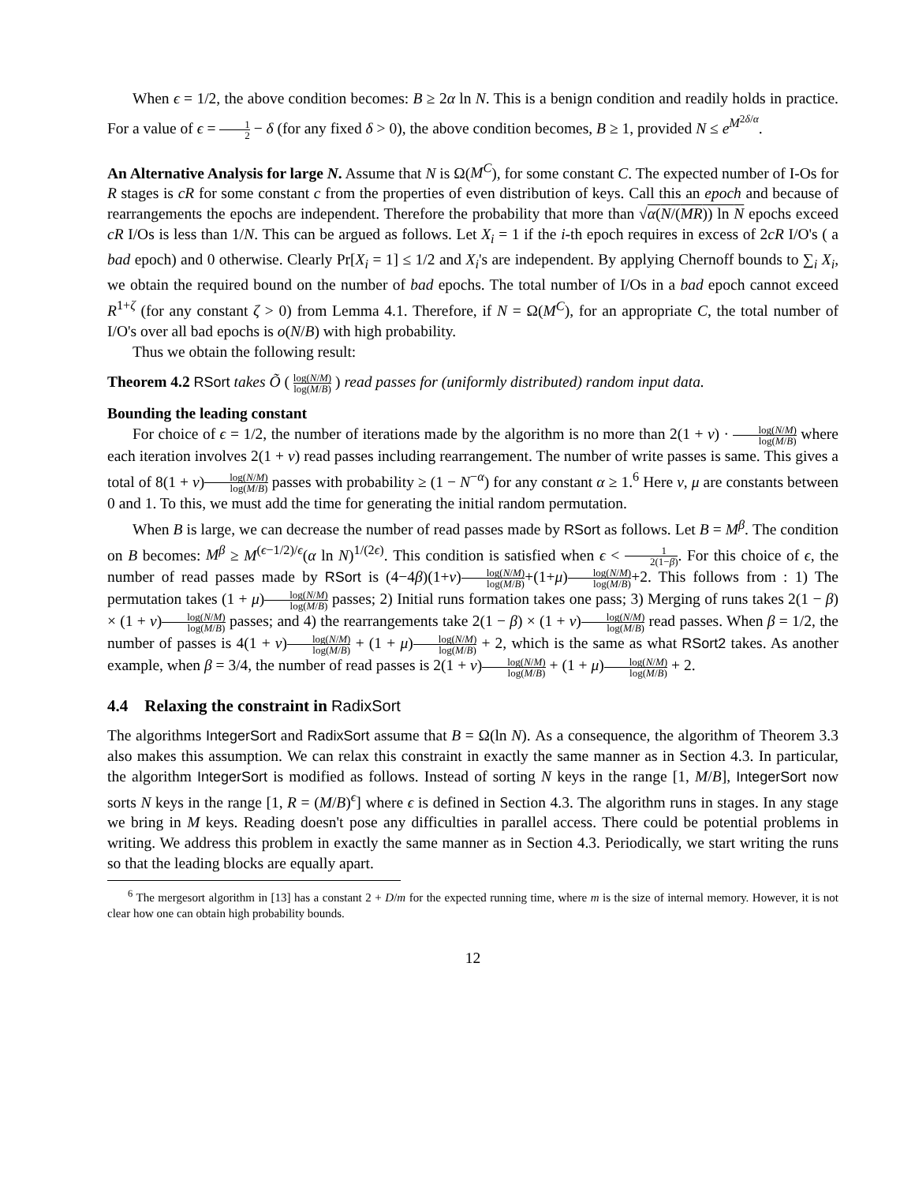When ϵ = 1/2, the above condition becomes: B ≥ 2α ln N. This is a benign condition and readily holds in practice. For a value of ϵ = 1 2 − δ (for any fixed δ > 0), the above condition becomes, B ≥ 1, provided N ≤ e<sup>M<sup>2δ/α</sup></sup>.
An Alternative Analysis for large N. Assume that N is Ω(M<sup>C</sup>), for some constant C. The expected number of I-Os for R stages is cR for some constant c from the properties of even distribution of keys. Call this an epoch and because of rearrangements the epochs are independent. Therefore the probability that more than √α(N/(MR)) ln N epochs exceed cR I/Os is less than 1/N. This can be argued as follows. Let X<sub>i</sub> = 1 if the i-th epoch requires in excess of 2cR I/O's ( a bad epoch) and 0 otherwise. Clearly Pr[X<sub>i</sub> = 1] ≤ 1/2 and X<sub>i</sub>'s are independent. By applying Chernoff bounds to ∑<sub>i</sub> X<sub>i</sub>, we obtain the required bound on the number of bad epochs. The total number of I/Os in a bad epoch cannot exceed R<sup>1+ζ</sup> (for any constant ζ > 0) from Lemma 4.1. Therefore, if N = Ω(M<sup>C</sup>), for an appropriate C, the total number of I/O's over all bad epochs is o(N/B) with high probability.
Thus we obtain the following result:
Theorem 4.2 RSort takes Õ ( log(N/M) log(M/B) ) read passes for (uniformly distributed) random input data.
Bounding the leading constant
For choice of ϵ = 1/2, the number of iterations made by the algorithm is no more than 2(1 + ν) · log(N/M) log(M/B) where each iteration involves 2(1 + ν) read passes including rearrangement. The number of write passes is same. This gives a total of 8(1 + ν)log(N/M) log(M/B) passes with probability ≥ (1 − N<sup>−α</sup>) for any constant α ≥ 1.<sup>6</sup> Here ν, μ are constants between 0 and 1. To this, we must add the time for generating the initial random permutation.
When B is large, we can decrease the number of read passes made by RSort as follows. Let B = M<sup>β</sup>. The condition on B becomes: M<sup>β</sup> ≥ M<sup>(ϵ−1/2)/ϵ</sup>(α ln N)<sup>1/(2ϵ)</sup>. This condition is satisfied when ϵ < 1 2(1−β). For this choice of ϵ, the number of read passes made by RSort is (4−4β)(1+ν)log(N/M) log(M/B)+(1+μ)log(N/M) log(M/B)+2. This follows from : 1) The permutation takes (1 + μ)log(N/M) log(M/B) passes; 2) Initial runs formation takes one pass; 3) Merging of runs takes 2(1 − β) × (1 + ν)log(N/M) log(M/B) passes; and 4) the rearrangements take 2(1 − β) × (1 + ν)log(N/M) log(M/B) read passes. When β = 1/2, the number of passes is 4(1 + ν)log(N/M) log(M/B) + (1 + μ)log(N/M) log(M/B) + 2, which is the same as what RSort2 takes. As another example, when β = 3/4, the number of read passes is 2(1 + ν)log(N/M) log(M/B) + (1 + μ)log(N/M) log(M/B) + 2.
4.4 Relaxing the constraint in RadixSort
The algorithms IntegerSort and RadixSort assume that B = Ω(ln N). As a consequence, the algorithm of Theorem 3.3 also makes this assumption. We can relax this constraint in exactly the same manner as in Section 4.3. In particular, the algorithm IntegerSort is modified as follows. Instead of sorting N keys in the range [1, M/B], IntegerSort now sorts N keys in the range [1, R = (M/B)<sup>ϵ</sup>] where ϵ is defined in Section 4.3. The algorithm runs in stages. In any stage we bring in M keys. Reading doesn't pose any difficulties in parallel access. There could be potential problems in writing. We address this problem in exactly the same manner as in Section 4.3. Periodically, we start writing the runs so that the leading blocks are equally apart.
<sup>6</sup> The mergesort algorithm in [13] has a constant 2 + D/m for the expected running time, where m is the size of internal memory. However, it is not clear how one can obtain high probability bounds.
12